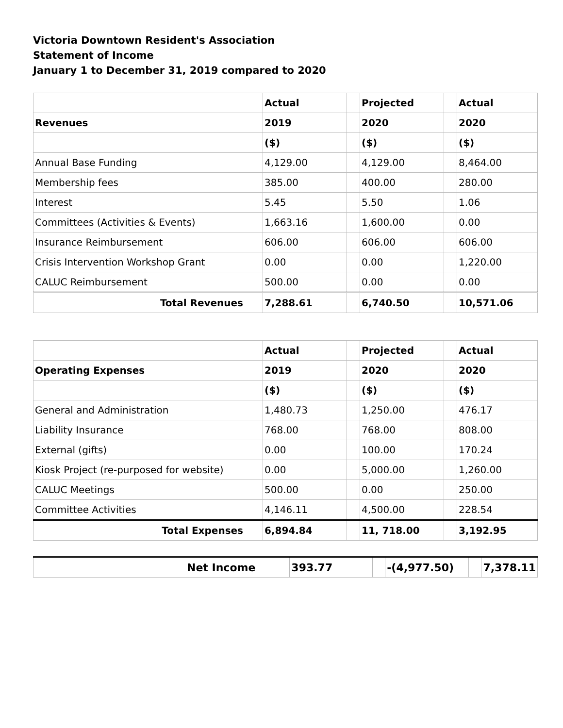Victoria Downtown Resident's Association
Statement of Income
January 1 to December 31, 2019 compared to 2020
| | Actual | | Projected | | Actual |
| Revenues | 2019 | | 2020 | | 2020 |
| | ($) | | ($) | | ($) |
| Annual Base Funding | 4,129.00 | | 4,129.00 | | 8,464.00 |
| Membership fees | 385.00 | | 400.00 | | 280.00 |
| Interest | 5.45 | | 5.50 | | 1.06 |
| Committees (Activities & Events) | 1,663.16 | | 1,600.00 | | 0.00 |
| Insurance Reimbursement | 606.00 | | 606.00 | | 606.00 |
| Crisis Intervention Workshop Grant | 0.00 | | 0.00 | | 1,220.00 |
| CALUC Reimbursement | 500.00 | | 0.00 | | 0.00 |
| Total Revenues | 7,288.61 | | 6,740.50 | | 10,571.06 |
| | Actual | | Projected | | Actual |
| Operating Expenses | 2019 | | 2020 | | 2020 |
| | ($) | | ($) | | ($) |
| General and Administration | 1,480.73 | | 1,250.00 | | 476.17 |
| Liability Insurance | 768.00 | | 768.00 | | 808.00 |
| External (gifts) | 0.00 | | 100.00 | | 170.24 |
| Kiosk Project (re-purposed for website) | 0.00 | | 5,000.00 | | 1,260.00 |
| CALUC Meetings | 500.00 | | 0.00 | | 250.00 |
| Committee Activities | 4,146.11 | | 4,500.00 | | 228.54 |
| Total Expenses | 6,894.84 | | 11, 718.00 | | 3,192.95 |
| Net Income | 393.77 | | -(4,977.50) | | 7,378.11 |